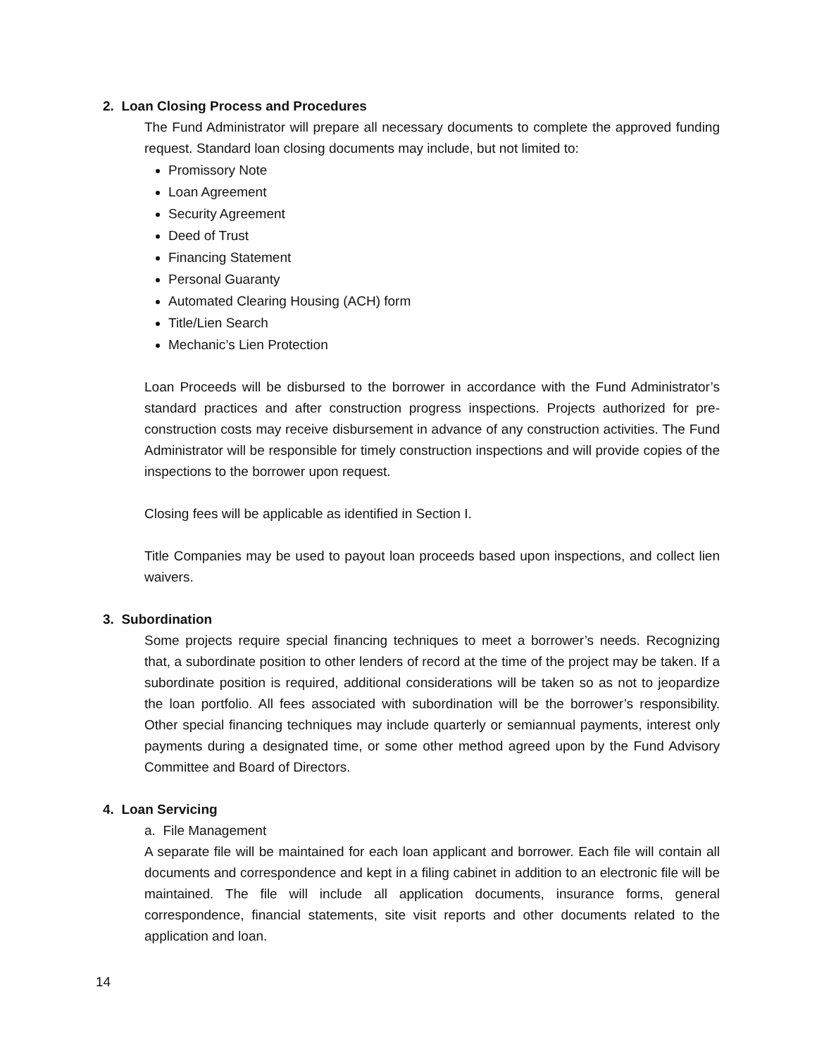2. Loan Closing Process and Procedures
The Fund Administrator will prepare all necessary documents to complete the approved funding request. Standard loan closing documents may include, but not limited to:
Promissory Note
Loan Agreement
Security Agreement
Deed of Trust
Financing Statement
Personal Guaranty
Automated Clearing Housing (ACH) form
Title/Lien Search
Mechanic’s Lien Protection
Loan Proceeds will be disbursed to the borrower in accordance with the Fund Administrator’s standard practices and after construction progress inspections. Projects authorized for pre-construction costs may receive disbursement in advance of any construction activities. The Fund Administrator will be responsible for timely construction inspections and will provide copies of the inspections to the borrower upon request.
Closing fees will be applicable as identified in Section I.
Title Companies may be used to payout loan proceeds based upon inspections, and collect lien waivers.
3. Subordination
Some projects require special financing techniques to meet a borrower’s needs. Recognizing that, a subordinate position to other lenders of record at the time of the project may be taken. If a subordinate position is required, additional considerations will be taken so as not to jeopardize the loan portfolio. All fees associated with subordination will be the borrower’s responsibility. Other special financing techniques may include quarterly or semiannual payments, interest only payments during a designated time, or some other method agreed upon by the Fund Advisory Committee and Board of Directors.
4. Loan Servicing
a. File Management
A separate file will be maintained for each loan applicant and borrower. Each file will contain all documents and correspondence and kept in a filing cabinet in addition to an electronic file will be maintained. The file will include all application documents, insurance forms, general correspondence, financial statements, site visit reports and other documents related to the application and loan.
14